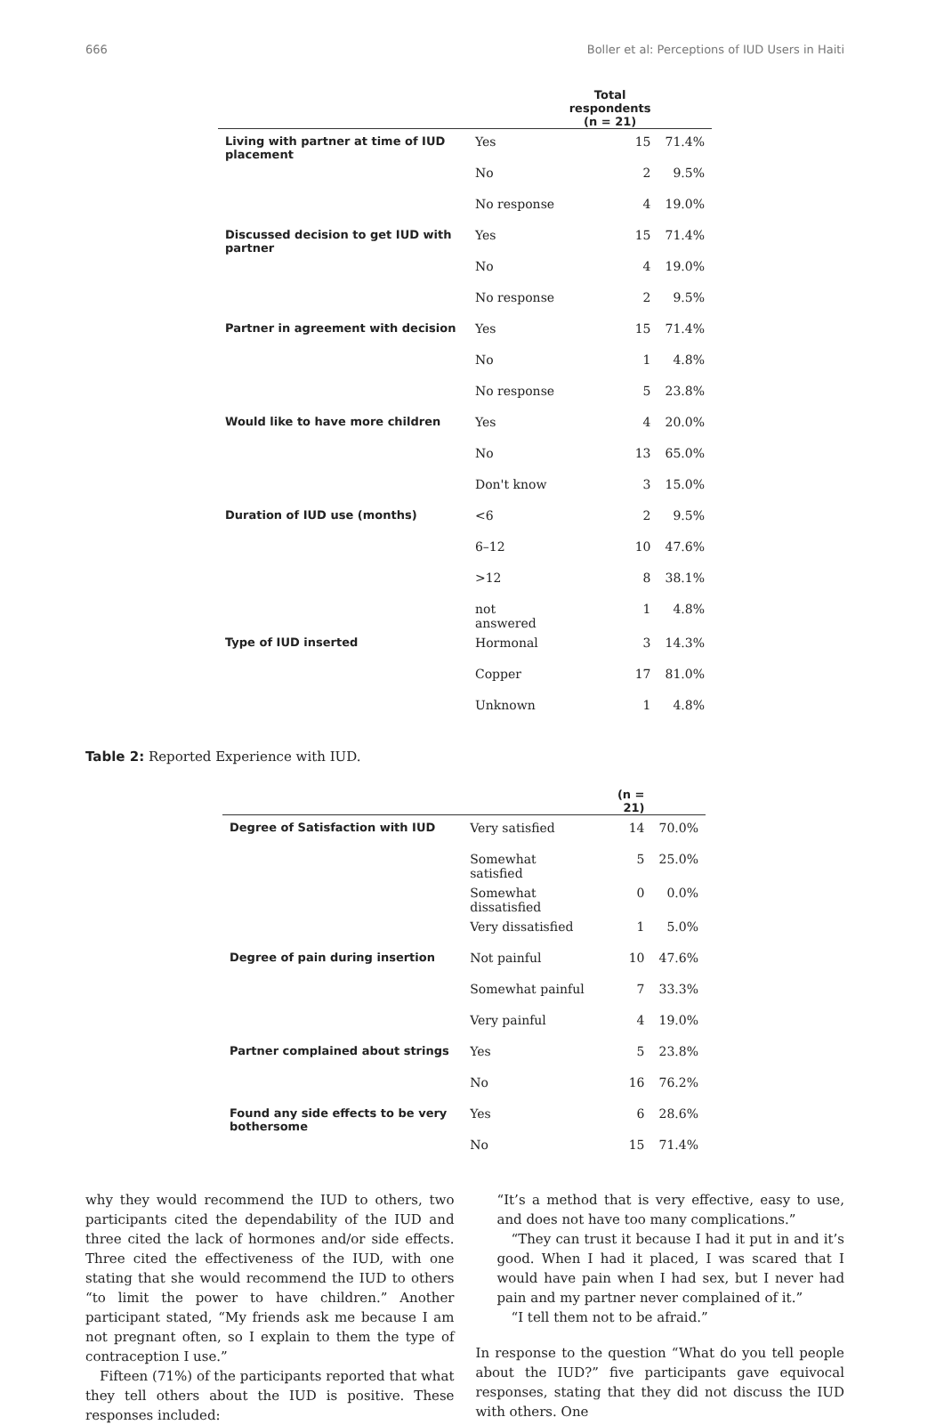666 Boller et al: Perceptions of IUD Users in Haiti
| | | Total respondents (n = 21) | |
| --- | --- | --- | --- |
| Living with partner at time of IUD placement | Yes | 15 | 71.4% |
| | No | 2 | 9.5% |
| | No response | 4 | 19.0% |
| Discussed decision to get IUD with partner | Yes | 15 | 71.4% |
| | No | 4 | 19.0% |
| | No response | 2 | 9.5% |
| Partner in agreement with decision | Yes | 15 | 71.4% |
| | No | 1 | 4.8% |
| | No response | 5 | 23.8% |
| Would like to have more children | Yes | 4 | 20.0% |
| | No | 13 | 65.0% |
| | Don't know | 3 | 15.0% |
| Duration of IUD use (months) | <6 | 2 | 9.5% |
| | 6–12 | 10 | 47.6% |
| | >12 | 8 | 38.1% |
| | not answered | 1 | 4.8% |
| Type of IUD inserted | Hormonal | 3 | 14.3% |
| | Copper | 17 | 81.0% |
| | Unknown | 1 | 4.8% |
Table 2: Reported Experience with IUD.
| | | (n = 21) | |
| --- | --- | --- | --- |
| Degree of Satisfaction with IUD | Very satisfied | 14 | 70.0% |
| | Somewhat satisfied | 5 | 25.0% |
| | Somewhat dissatisfied | 0 | 0.0% |
| | Very dissatisfied | 1 | 5.0% |
| Degree of pain during insertion | Not painful | 10 | 47.6% |
| | Somewhat painful | 7 | 33.3% |
| | Very painful | 4 | 19.0% |
| Partner complained about strings | Yes | 5 | 23.8% |
| | No | 16 | 76.2% |
| Found any side effects to be very bothersome | Yes | 6 | 28.6% |
| | No | 15 | 71.4% |
why they would recommend the IUD to others, two participants cited the dependability of the IUD and three cited the lack of hormones and/or side effects. Three cited the effectiveness of the IUD, with one stating that she would recommend the IUD to others “to limit the power to have children.” Another participant stated, “My friends ask me because I am not pregnant often, so I explain to them the type of contraception I use.”
Fifteen (71%) of the participants reported that what they tell others about the IUD is positive. These responses included:
“It’s a method that is very effective, easy to use, and does not have too many complications.”
“They can trust it because I had it put in and it’s good. When I had it placed, I was scared that I would have pain when I had sex, but I never had pain and my partner never complained of it.”
“I tell them not to be afraid.”
In response to the question “What do you tell people about the IUD?” five participants gave equivocal responses, stating that they did not discuss the IUD with others. One